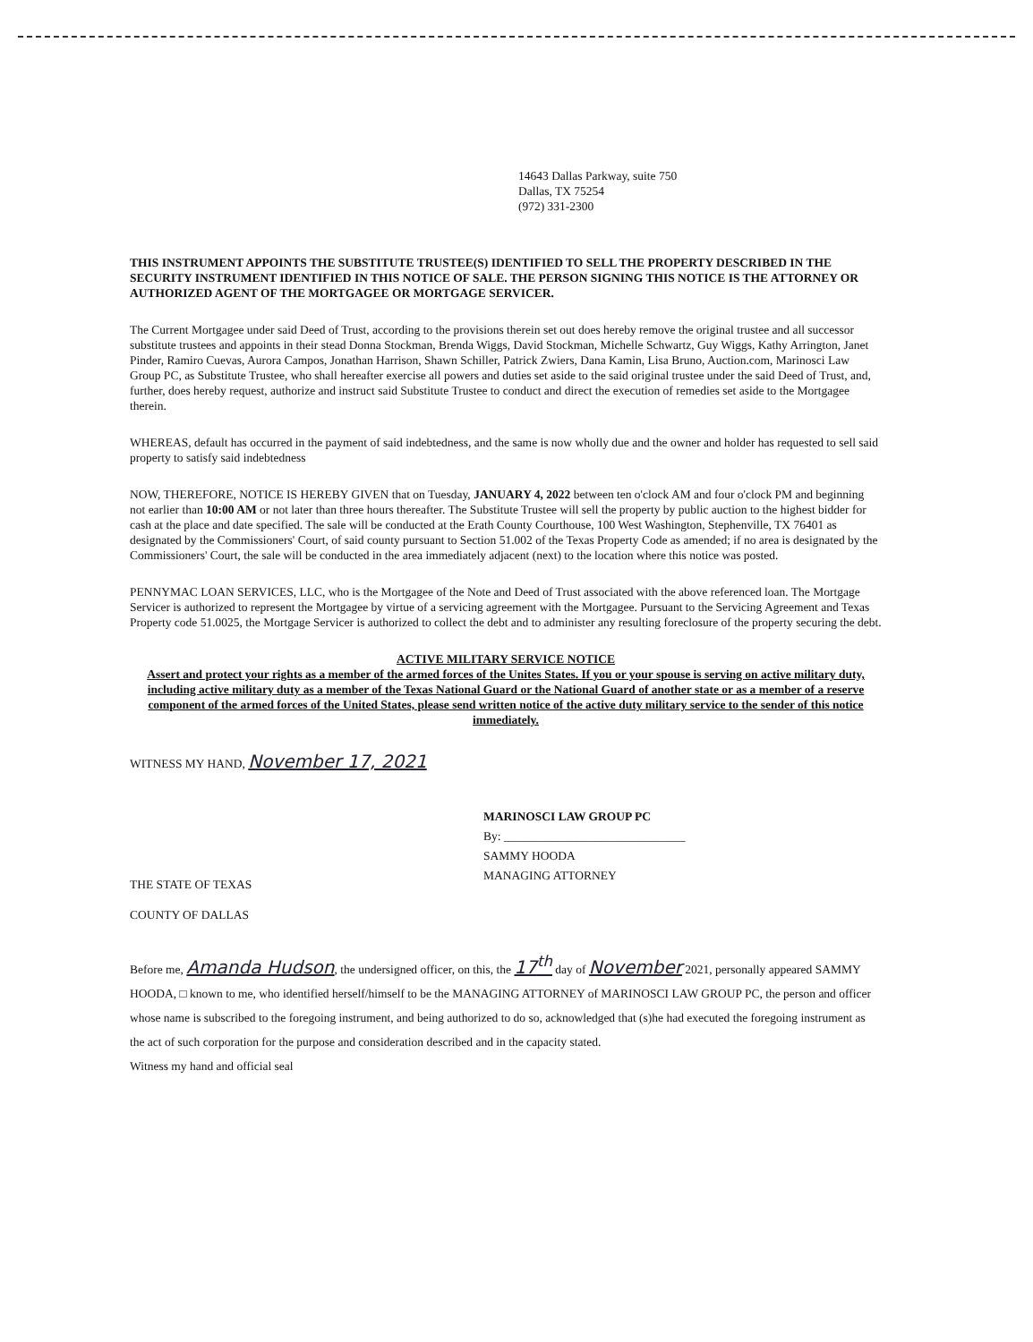14643 Dallas Parkway, suite 750
Dallas, TX 75254
(972) 331-2300
THIS INSTRUMENT APPOINTS THE SUBSTITUTE TRUSTEE(S) IDENTIFIED TO SELL THE PROPERTY DESCRIBED IN THE SECURITY INSTRUMENT IDENTIFIED IN THIS NOTICE OF SALE. THE PERSON SIGNING THIS NOTICE IS THE ATTORNEY OR AUTHORIZED AGENT OF THE MORTGAGEE OR MORTGAGE SERVICER.
The Current Mortgagee under said Deed of Trust, according to the provisions therein set out does hereby remove the original trustee and all successor substitute trustees and appoints in their stead Donna Stockman, Brenda Wiggs, David Stockman, Michelle Schwartz, Guy Wiggs, Kathy Arrington, Janet Pinder, Ramiro Cuevas, Aurora Campos, Jonathan Harrison, Shawn Schiller, Patrick Zwiers, Dana Kamin, Lisa Bruno, Auction.com, Marinosci Law Group PC, as Substitute Trustee, who shall hereafter exercise all powers and duties set aside to the said original trustee under the said Deed of Trust, and, further, does hereby request, authorize and instruct said Substitute Trustee to conduct and direct the execution of remedies set aside to the Mortgagee therein.
WHEREAS, default has occurred in the payment of said indebtedness, and the same is now wholly due and the owner and holder has requested to sell said property to satisfy said indebtedness
NOW, THEREFORE, NOTICE IS HEREBY GIVEN that on Tuesday, JANUARY 4, 2022 between ten o'clock AM and four o'clock PM and beginning not earlier than 10:00 AM or not later than three hours thereafter. The Substitute Trustee will sell the property by public auction to the highest bidder for cash at the place and date specified. The sale will be conducted at the Erath County Courthouse, 100 West Washington, Stephenville, TX 76401 as designated by the Commissioners' Court, of said county pursuant to Section 51.002 of the Texas Property Code as amended; if no area is designated by the Commissioners' Court, the sale will be conducted in the area immediately adjacent (next) to the location where this notice was posted.
PENNYMAC LOAN SERVICES, LLC, who is the Mortgagee of the Note and Deed of Trust associated with the above referenced loan. The Mortgage Servicer is authorized to represent the Mortgagee by virtue of a servicing agreement with the Mortgagee. Pursuant to the Servicing Agreement and Texas Property code 51.0025, the Mortgage Servicer is authorized to collect the debt and to administer any resulting foreclosure of the property securing the debt.
ACTIVE MILITARY SERVICE NOTICE
Assert and protect your rights as a member of the armed forces of the Unites States. If you or your spouse is serving on active military duty, including active military duty as a member of the Texas National Guard or the National Guard of another state or as a member of a reserve component of the armed forces of the United States, please send written notice of the active duty military service to the sender of this notice immediately.
WITNESS MY HAND, November 17, 2021
MARINOSCI LAW GROUP PC
By: ______________________________
SAMMY HOODA
MANAGING ATTORNEY
THE STATE OF TEXAS
COUNTY OF DALLAS
Before me, Amanda Hudson, the undersigned officer, on this, the 17<sup>th</sup> day of November 2021, personally appeared SAMMY HOODA, □ known to me, who identified herself/himself to be the MANAGING ATTORNEY of MARINOSCI LAW GROUP PC, the person and officer whose name is subscribed to the foregoing instrument, and being authorized to do so, acknowledged that (s)he had executed the foregoing instrument as the act of such corporation for the purpose and consideration described and in the capacity stated.
Witness my hand and official seal